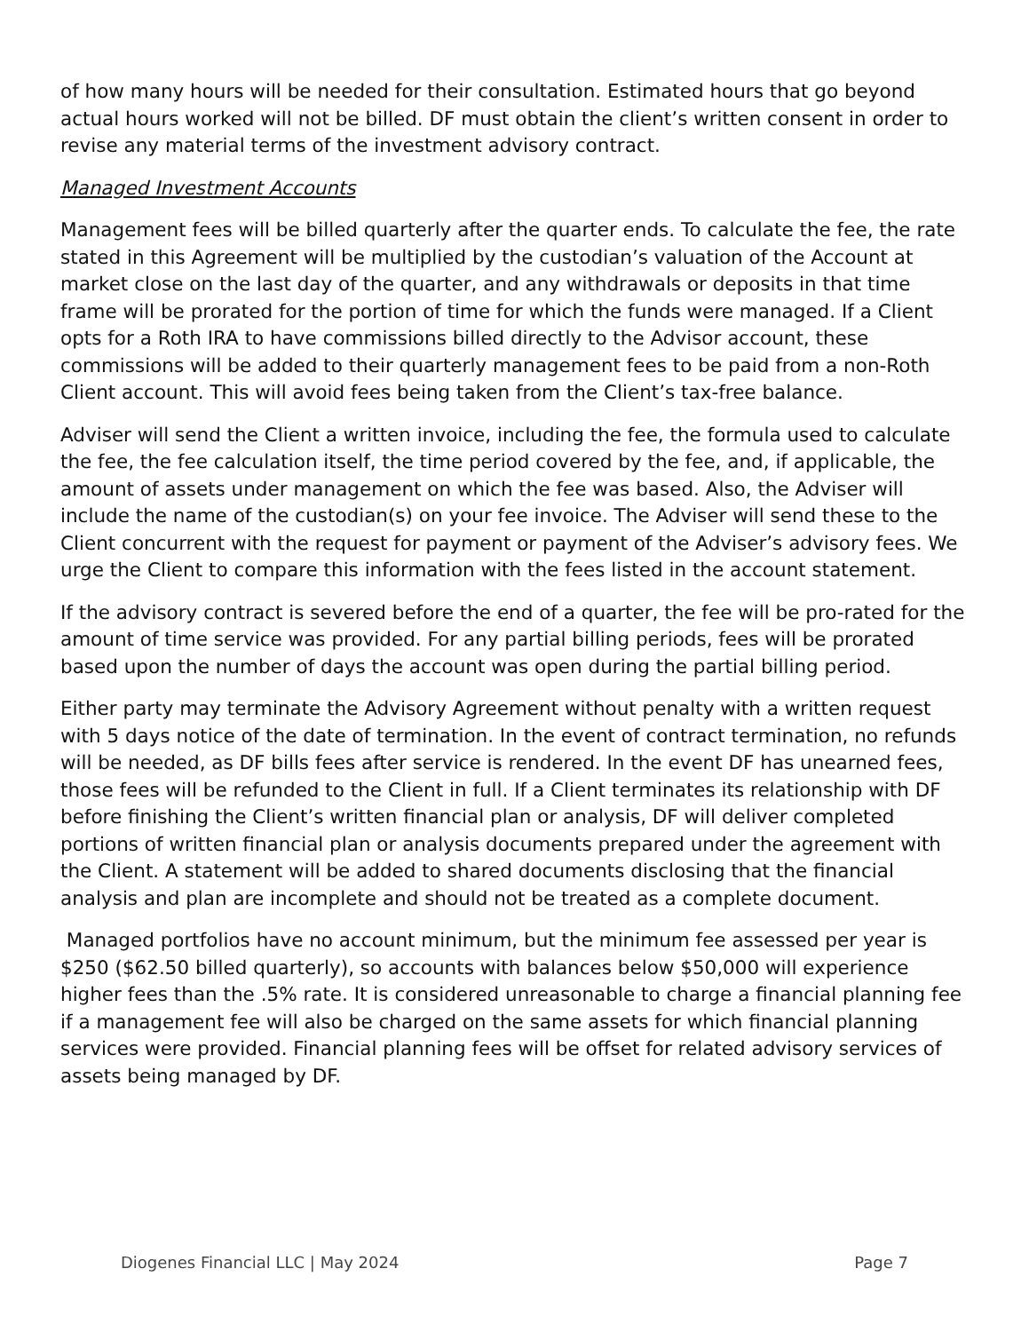of how many hours will be needed for their consultation. Estimated hours that go beyond actual hours worked will not be billed. DF must obtain the client’s written consent in order to revise any material terms of the investment advisory contract.
Managed Investment Accounts
Management fees will be billed quarterly after the quarter ends. To calculate the fee, the rate stated in this Agreement will be multiplied by the custodian’s valuation of the Account at market close on the last day of the quarter, and any withdrawals or deposits in that time frame will be prorated for the portion of time for which the funds were managed. If a Client opts for a Roth IRA to have commissions billed directly to the Advisor account, these commissions will be added to their quarterly management fees to be paid from a non-Roth Client account. This will avoid fees being taken from the Client’s tax-free balance.
Adviser will send the Client a written invoice, including the fee, the formula used to calculate the fee, the fee calculation itself, the time period covered by the fee, and, if applicable, the amount of assets under management on which the fee was based. Also, the Adviser will include the name of the custodian(s) on your fee invoice. The Adviser will send these to the Client concurrent with the request for payment or payment of the Adviser’s advisory fees. We urge the Client to compare this information with the fees listed in the account statement.
If the advisory contract is severed before the end of a quarter, the fee will be pro-rated for the amount of time service was provided. For any partial billing periods, fees will be prorated based upon the number of days the account was open during the partial billing period.
Either party may terminate the Advisory Agreement without penalty with a written request with 5 days notice of the date of termination. In the event of contract termination, no refunds will be needed, as DF bills fees after service is rendered. In the event DF has unearned fees, those fees will be refunded to the Client in full. If a Client terminates its relationship with DF before finishing the Client’s written financial plan or analysis, DF will deliver completed portions of written financial plan or analysis documents prepared under the agreement with the Client. A statement will be added to shared documents disclosing that the financial analysis and plan are incomplete and should not be treated as a complete document.
Managed portfolios have no account minimum, but the minimum fee assessed per year is $250 ($62.50 billed quarterly), so accounts with balances below $50,000 will experience higher fees than the .5% rate. It is considered unreasonable to charge a financial planning fee if a management fee will also be charged on the same assets for which financial planning services were provided. Financial planning fees will be offset for related advisory services of assets being managed by DF.
Diogenes Financial LLC | May 2024 Page 7